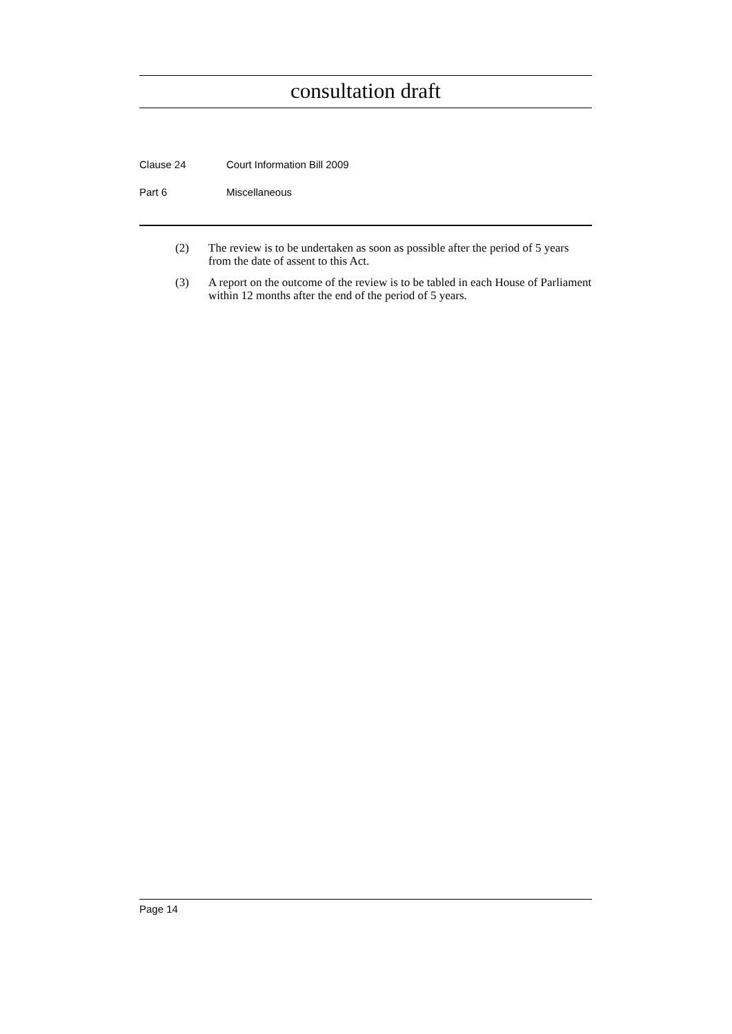consultation draft
Clause 24 Court Information Bill 2009
Part 6 Miscellaneous
(2) The review is to be undertaken as soon as possible after the period of 5 years from the date of assent to this Act.
(3) A report on the outcome of the review is to be tabled in each House of Parliament within 12 months after the end of the period of 5 years.
Page 14